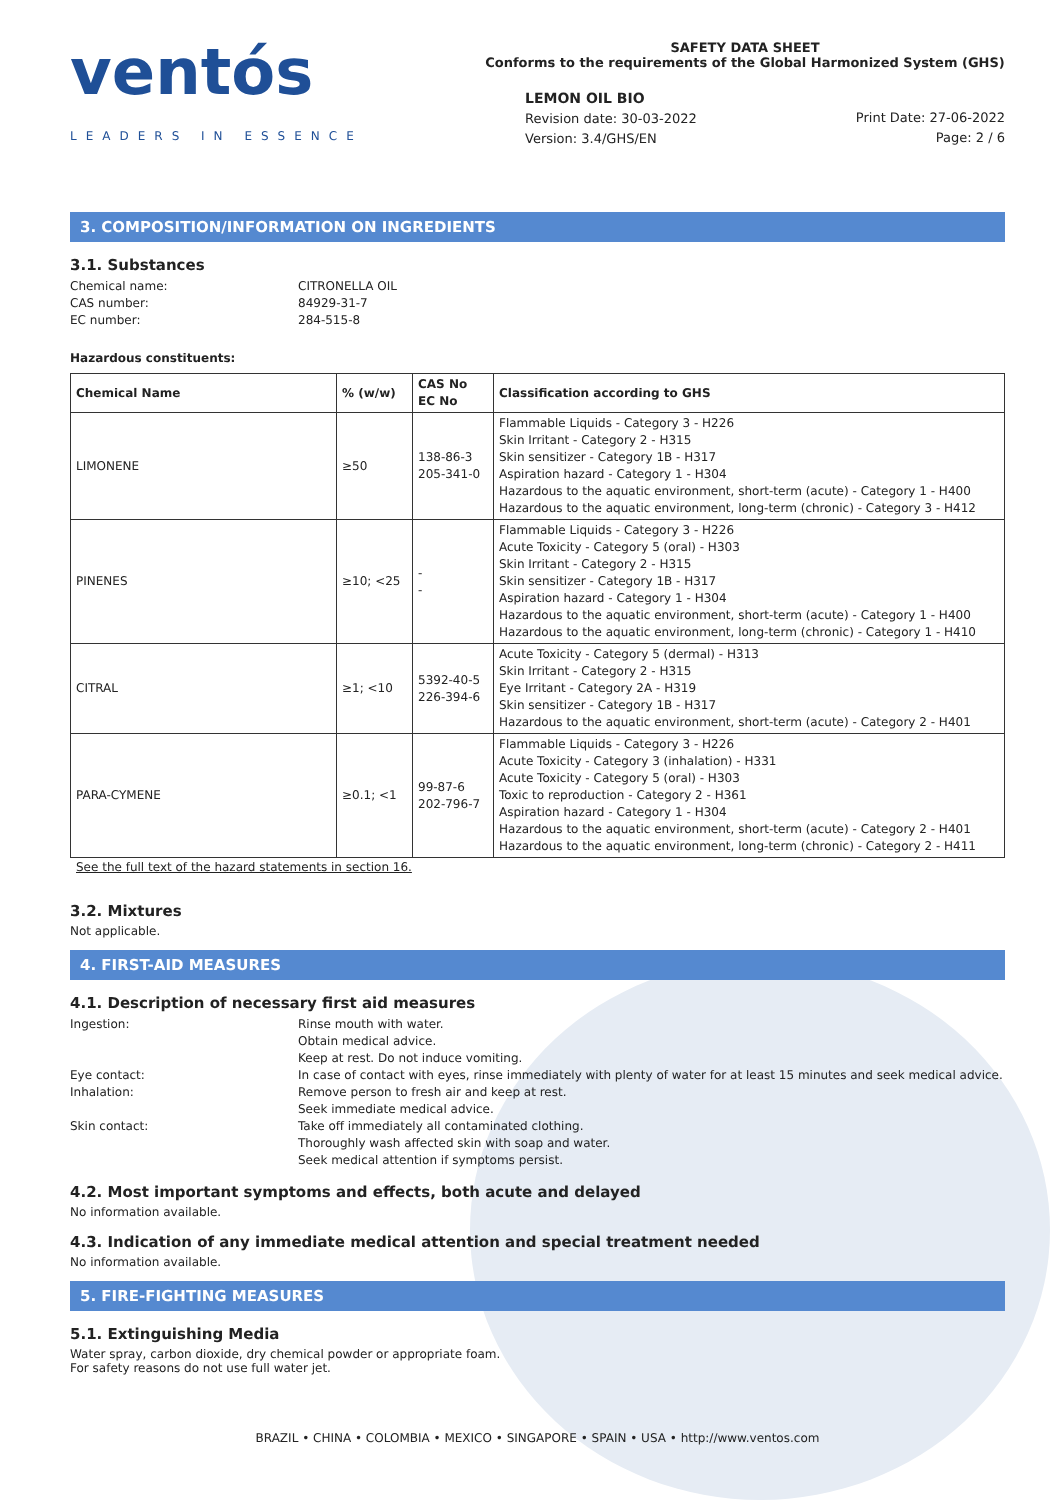ventós
LEADERS IN ESSENCE
SAFETY DATA SHEET
Conforms to the requirements of the Global Harmonized System (GHS)
LEMON OIL BIO
Revision date: 30-03-2022
Version: 3.4/GHS/EN
Print Date: 27-06-2022
Page: 2 / 6
3. COMPOSITION/INFORMATION ON INGREDIENTS
3.1. Substances
Chemical name:
CITRONELLA OIL
CAS number:
84929-31-7
EC number:
284-515-8
Hazardous constituents:
| Chemical Name | % (w/w) | CAS No EC No | Classification according to GHS |
| --- | --- | --- | --- |
| LIMONENE | ≥50 | 138-86-3 205-341-0 | Flammable Liquids - Category 3 - H226 Skin Irritant - Category 2 - H315 Skin sensitizer - Category 1B - H317 Aspiration hazard - Category 1 - H304 Hazardous to the aquatic environment, short-term (acute) - Category 1 - H400 Hazardous to the aquatic environment, long-term (chronic) - Category 3 - H412 |
| PINENES | ≥10; <25 | - - | Flammable Liquids - Category 3 - H226 Acute Toxicity - Category 5 (oral) - H303 Skin Irritant - Category 2 - H315 Skin sensitizer - Category 1B - H317 Aspiration hazard - Category 1 - H304 Hazardous to the aquatic environment, short-term (acute) - Category 1 - H400 Hazardous to the aquatic environment, long-term (chronic) - Category 1 - H410 |
| CITRAL | ≥1; <10 | 5392-40-5 226-394-6 | Acute Toxicity - Category 5 (dermal) - H313 Skin Irritant - Category 2 - H315 Eye Irritant - Category 2A - H319 Skin sensitizer - Category 1B - H317 Hazardous to the aquatic environment, short-term (acute) - Category 2 - H401 |
| PARA-CYMENE | ≥0.1; <1 | 99-87-6 202-796-7 | Flammable Liquids - Category 3 - H226 Acute Toxicity - Category 3 (inhalation) - H331 Acute Toxicity - Category 5 (oral) - H303 Toxic to reproduction - Category 2 - H361 Aspiration hazard - Category 1 - H304 Hazardous to the aquatic environment, short-term (acute) - Category 2 - H401 Hazardous to the aquatic environment, long-term (chronic) - Category 2 - H411 |
See the full text of the hazard statements in section 16.
3.2. Mixtures
Not applicable.
4. FIRST-AID MEASURES
4.1. Description of necessary first aid measures
Ingestion:
Rinse mouth with water.
Obtain medical advice.
Keep at rest. Do not induce vomiting.
Eye contact:
In case of contact with eyes, rinse immediately with plenty of water for at least 15 minutes and seek medical advice.
Inhalation:
Remove person to fresh air and keep at rest.
Seek immediate medical advice.
Skin contact:
Take off immediately all contaminated clothing.
Thoroughly wash affected skin with soap and water.
Seek medical attention if symptoms persist.
4.2. Most important symptoms and effects, both acute and delayed
No information available.
4.3. Indication of any immediate medical attention and special treatment needed
No information available.
5. FIRE-FIGHTING MEASURES
5.1. Extinguishing Media
Water spray, carbon dioxide, dry chemical powder or appropriate foam.
For safety reasons do not use full water jet.
BRAZIL • CHINA • COLOMBIA • MEXICO • SINGAPORE • SPAIN • USA • http://www.ventos.com